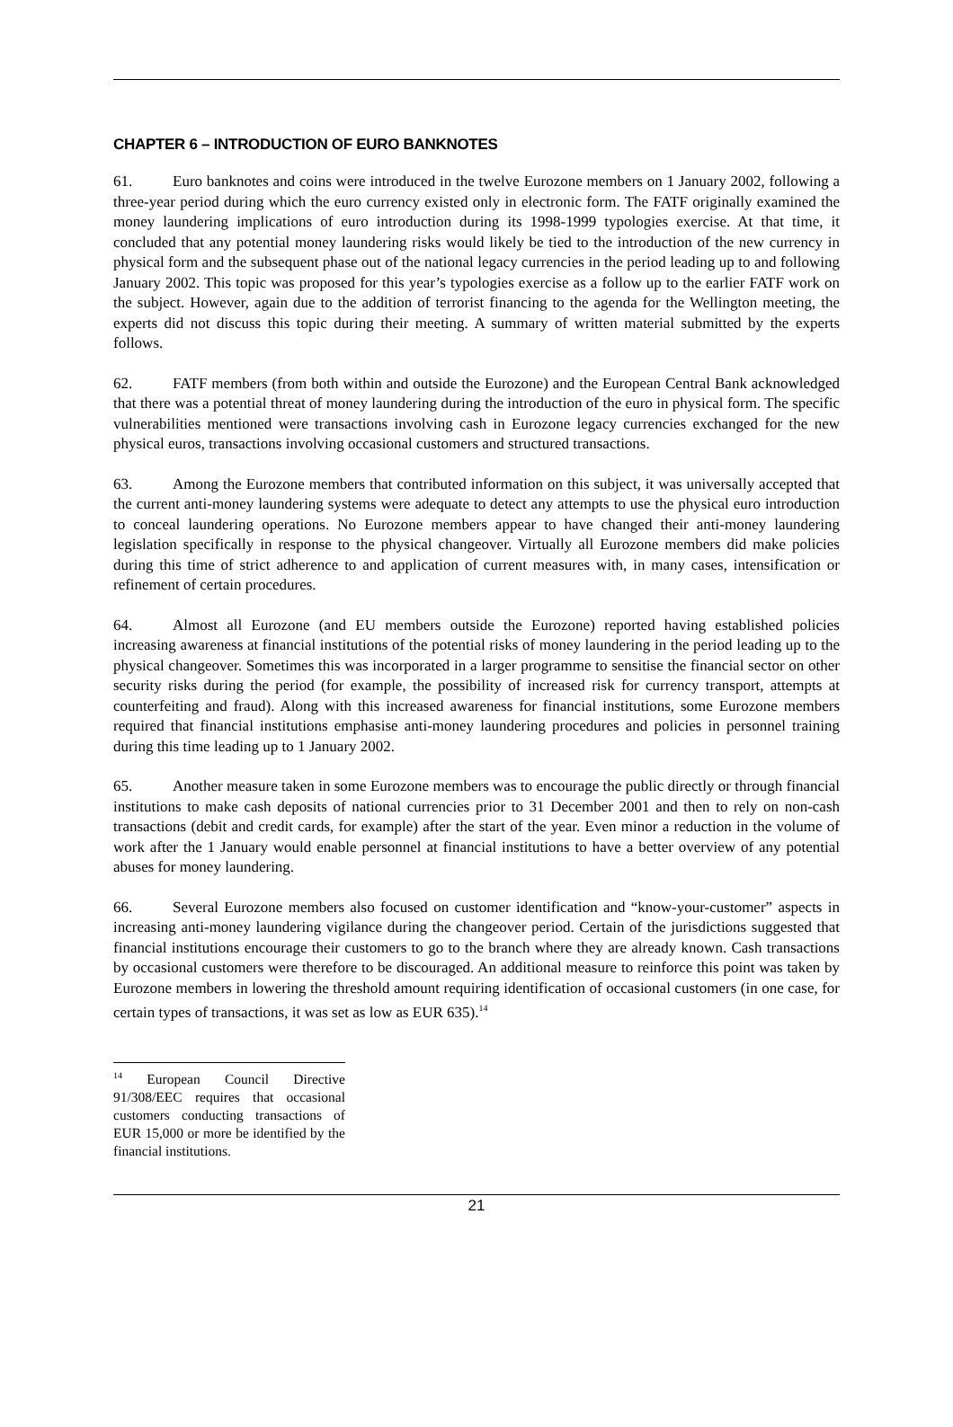CHAPTER 6 – INTRODUCTION OF EURO BANKNOTES
61. Euro banknotes and coins were introduced in the twelve Eurozone members on 1 January 2002, following a three-year period during which the euro currency existed only in electronic form. The FATF originally examined the money laundering implications of euro introduction during its 1998-1999 typologies exercise. At that time, it concluded that any potential money laundering risks would likely be tied to the introduction of the new currency in physical form and the subsequent phase out of the national legacy currencies in the period leading up to and following January 2002. This topic was proposed for this year’s typologies exercise as a follow up to the earlier FATF work on the subject. However, again due to the addition of terrorist financing to the agenda for the Wellington meeting, the experts did not discuss this topic during their meeting. A summary of written material submitted by the experts follows.
62. FATF members (from both within and outside the Eurozone) and the European Central Bank acknowledged that there was a potential threat of money laundering during the introduction of the euro in physical form. The specific vulnerabilities mentioned were transactions involving cash in Eurozone legacy currencies exchanged for the new physical euros, transactions involving occasional customers and structured transactions.
63. Among the Eurozone members that contributed information on this subject, it was universally accepted that the current anti-money laundering systems were adequate to detect any attempts to use the physical euro introduction to conceal laundering operations. No Eurozone members appear to have changed their anti-money laundering legislation specifically in response to the physical changeover. Virtually all Eurozone members did make policies during this time of strict adherence to and application of current measures with, in many cases, intensification or refinement of certain procedures.
64. Almost all Eurozone (and EU members outside the Eurozone) reported having established policies increasing awareness at financial institutions of the potential risks of money laundering in the period leading up to the physical changeover. Sometimes this was incorporated in a larger programme to sensitise the financial sector on other security risks during the period (for example, the possibility of increased risk for currency transport, attempts at counterfeiting and fraud). Along with this increased awareness for financial institutions, some Eurozone members required that financial institutions emphasise anti-money laundering procedures and policies in personnel training during this time leading up to 1 January 2002.
65. Another measure taken in some Eurozone members was to encourage the public directly or through financial institutions to make cash deposits of national currencies prior to 31 December 2001 and then to rely on non-cash transactions (debit and credit cards, for example) after the start of the year. Even minor a reduction in the volume of work after the 1 January would enable personnel at financial institutions to have a better overview of any potential abuses for money laundering.
66. Several Eurozone members also focused on customer identification and “know-your-customer” aspects in increasing anti-money laundering vigilance during the changeover period. Certain of the jurisdictions suggested that financial institutions encourage their customers to go to the branch where they are already known. Cash transactions by occasional customers were therefore to be discouraged. An additional measure to reinforce this point was taken by Eurozone members in lowering the threshold amount requiring identification of occasional customers (in one case, for certain types of transactions, it was set as low as EUR 635).<sup>14</sup>
<sup>14</sup> European Council Directive 91/308/EEC requires that occasional customers conducting transactions of EUR 15,000 or more be identified by the financial institutions.
21